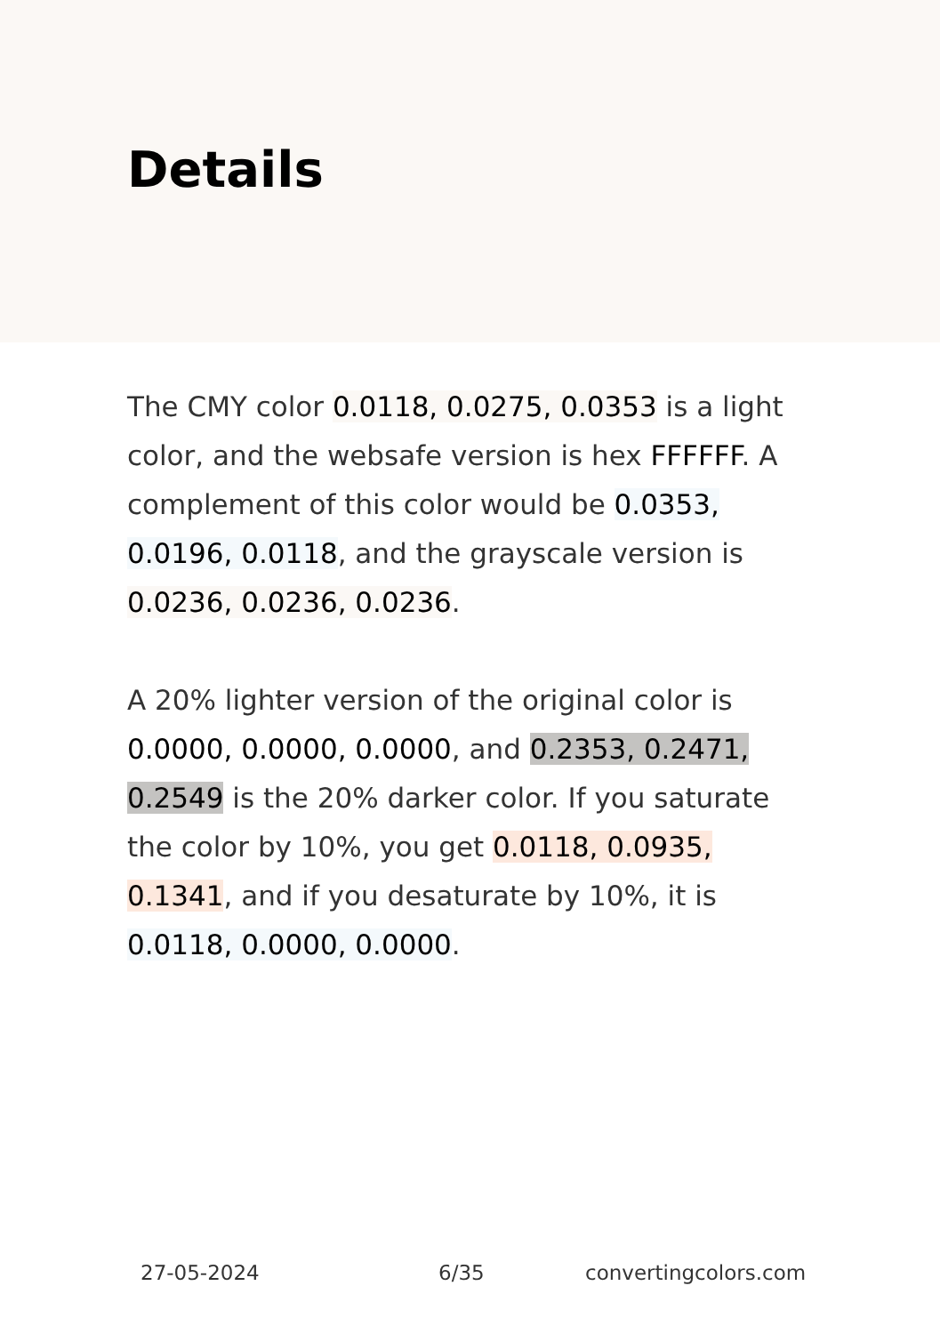Details
The CMY color 0.0118, 0.0275, 0.0353 is a light color, and the websafe version is hex FFFFFF. A complement of this color would be 0.0353, 0.0196, 0.0118, and the grayscale version is 0.0236, 0.0236, 0.0236.
A 20% lighter version of the original color is 0.0000, 0.0000, 0.0000, and 0.2353, 0.2471, 0.2549 is the 20% darker color. If you saturate the color by 10%, you get 0.0118, 0.0935, 0.1341, and if you desaturate by 10%, it is 0.0118, 0.0000, 0.0000.
27-05-2024 6/35 convertingcolors.com